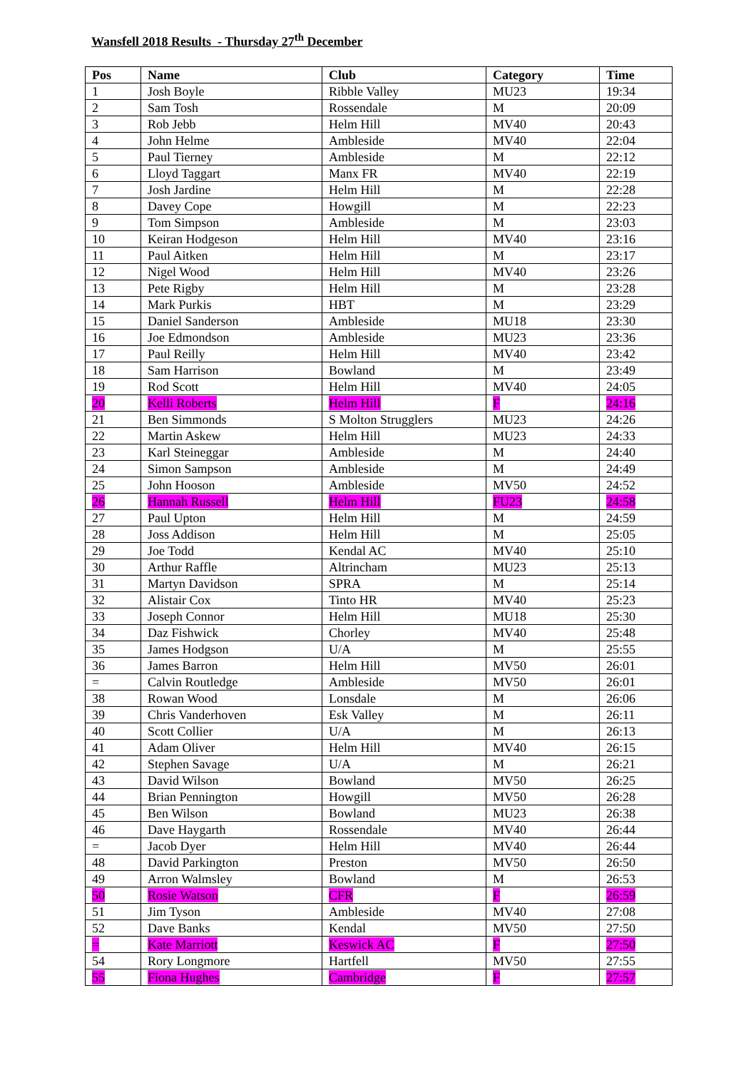Wansfell 2018 Results - Thursday 27<sup>th</sup> December
| Pos | Name | Club | Category | Time |
| --- | --- | --- | --- | --- |
| 1 | Josh Boyle | Ribble Valley | MU23 | 19:34 |
| 2 | Sam Tosh | Rossendale | M | 20:09 |
| 3 | Rob Jebb | Helm Hill | MV40 | 20:43 |
| 4 | John Helme | Ambleside | MV40 | 22:04 |
| 5 | Paul Tierney | Ambleside | M | 22:12 |
| 6 | Lloyd Taggart | Manx FR | MV40 | 22:19 |
| 7 | Josh Jardine | Helm Hill | M | 22:28 |
| 8 | Davey Cope | Howgill | M | 22:23 |
| 9 | Tom Simpson | Ambleside | M | 23:03 |
| 10 | Keiran Hodgeson | Helm Hill | MV40 | 23:16 |
| 11 | Paul Aitken | Helm Hill | M | 23:17 |
| 12 | Nigel Wood | Helm Hill | MV40 | 23:26 |
| 13 | Pete Rigby | Helm Hill | M | 23:28 |
| 14 | Mark Purkis | HBT | M | 23:29 |
| 15 | Daniel Sanderson | Ambleside | MU18 | 23:30 |
| 16 | Joe Edmondson | Ambleside | MU23 | 23:36 |
| 17 | Paul Reilly | Helm Hill | MV40 | 23:42 |
| 18 | Sam Harrison | Bowland | M | 23:49 |
| 19 | Rod Scott | Helm Hill | MV40 | 24:05 |
| 20 | Kelli Roberts | Helm Hill | F | 24:16 |
| 21 | Ben Simmonds | S Molton Strugglers | MU23 | 24:26 |
| 22 | Martin Askew | Helm Hill | MU23 | 24:33 |
| 23 | Karl Steineggar | Ambleside | M | 24:40 |
| 24 | Simon Sampson | Ambleside | M | 24:49 |
| 25 | John Hooson | Ambleside | MV50 | 24:52 |
| 26 | Hannah Russell | Helm Hill | FU23 | 24:58 |
| 27 | Paul Upton | Helm Hill | M | 24:59 |
| 28 | Joss Addison | Helm Hill | M | 25:05 |
| 29 | Joe Todd | Kendal AC | MV40 | 25:10 |
| 30 | Arthur Raffle | Altrincham | MU23 | 25:13 |
| 31 | Martyn Davidson | SPRA | M | 25:14 |
| 32 | Alistair Cox | Tinto HR | MV40 | 25:23 |
| 33 | Joseph Connor | Helm Hill | MU18 | 25:30 |
| 34 | Daz Fishwick | Chorley | MV40 | 25:48 |
| 35 | James Hodgson | U/A | M | 25:55 |
| 36 | James Barron | Helm Hill | MV50 | 26:01 |
| = | Calvin Routledge | Ambleside | MV50 | 26:01 |
| 38 | Rowan Wood | Lonsdale | M | 26:06 |
| 39 | Chris Vanderhoven | Esk Valley | M | 26:11 |
| 40 | Scott Collier | U/A | M | 26:13 |
| 41 | Adam Oliver | Helm Hill | MV40 | 26:15 |
| 42 | Stephen Savage | U/A | M | 26:21 |
| 43 | David Wilson | Bowland | MV50 | 26:25 |
| 44 | Brian Pennington | Howgill | MV50 | 26:28 |
| 45 | Ben Wilson | Bowland | MU23 | 26:38 |
| 46 | Dave Haygarth | Rossendale | MV40 | 26:44 |
| = | Jacob Dyer | Helm Hill | MV40 | 26:44 |
| 48 | David Parkington | Preston | MV50 | 26:50 |
| 49 | Arron Walmsley | Bowland | M | 26:53 |
| 50 | Rosie Watson | CFR | F | 26:59 |
| 51 | Jim Tyson | Ambleside | MV40 | 27:08 |
| 52 | Dave Banks | Kendal | MV50 | 27:50 |
| = | Kate Marriott | Keswick AC | F | 27:50 |
| 54 | Rory Longmore | Hartfell | MV50 | 27:55 |
| 55 | Fiona Hughes | Cambridge | F | 27:57 |